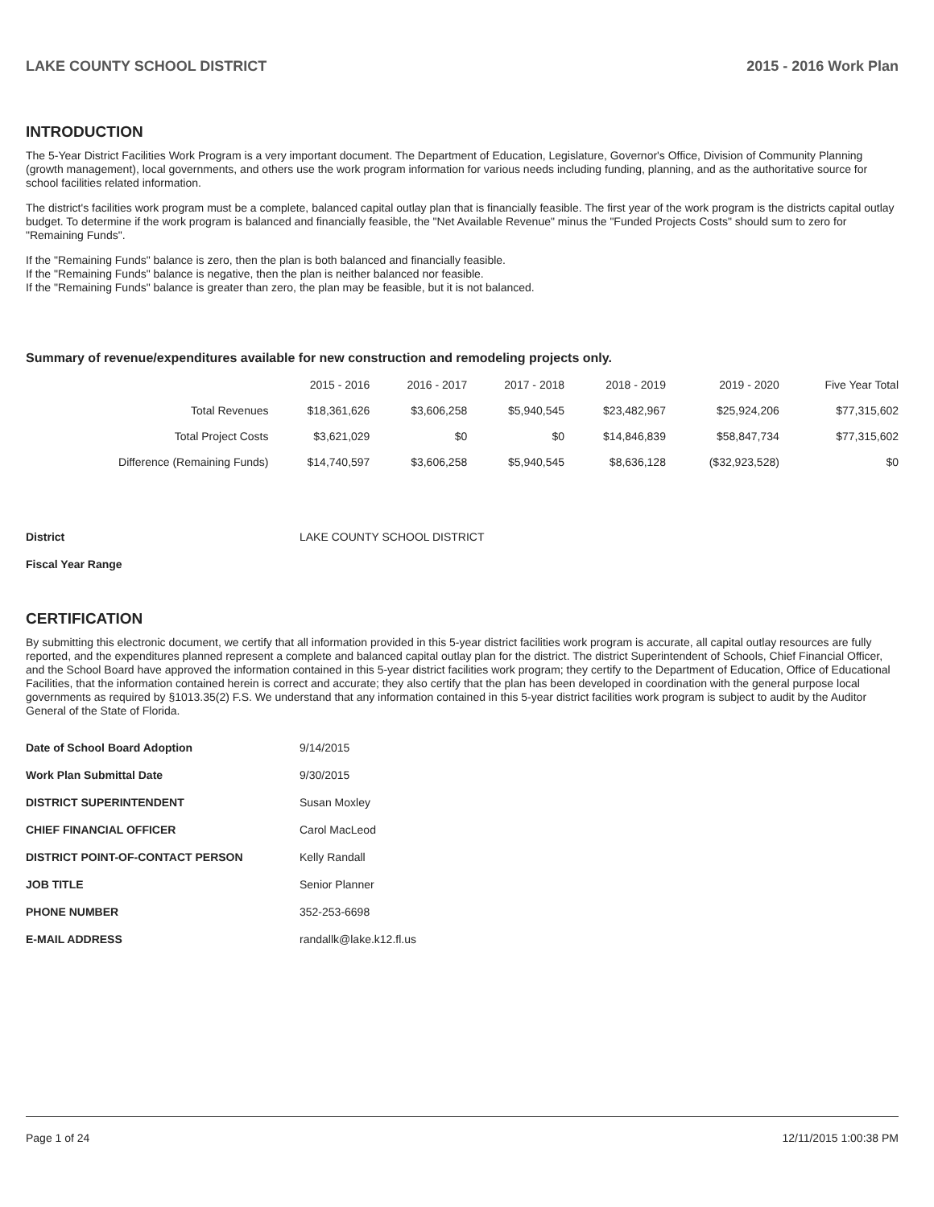LAKE COUNTY SCHOOL DISTRICT 2015 - 2016 Work Plan
INTRODUCTION
The 5-Year District Facilities Work Program is a very important document. The Department of Education, Legislature, Governor's Office, Division of Community Planning (growth management), local governments, and others use the work program information for various needs including funding, planning, and as the authoritative source for school facilities related information.
The district's facilities work program must be a complete, balanced capital outlay plan that is financially feasible. The first year of the work program is the districts capital outlay budget. To determine if the work program is balanced and financially feasible, the "Net Available Revenue" minus the "Funded Projects Costs" should sum to zero for "Remaining Funds".
If the "Remaining Funds" balance is zero, then the plan is both balanced and financially feasible.
If the "Remaining Funds" balance is negative, then the plan is neither balanced nor feasible.
If the "Remaining Funds" balance is greater than zero, the plan may be feasible, but it is not balanced.
Summary of revenue/expenditures available for new construction and remodeling projects only.
| | 2015 - 2016 | 2016 - 2017 | 2017 - 2018 | 2018 - 2019 | 2019 - 2020 | Five Year Total |
| --- | --- | --- | --- | --- | --- | --- |
| Total Revenues | $18,361,626 | $3,606,258 | $5,940,545 | $23,482,967 | $25,924,206 | $77,315,602 |
| Total Project Costs | $3,621,029 | $0 | $0 | $14,846,839 | $58,847,734 | $77,315,602 |
| Difference (Remaining Funds) | $14,740,597 | $3,606,258 | $5,940,545 | $8,636,128 | ($32,923,528) | $0 |
| District | LAKE COUNTY SCHOOL DISTRICT |
| Fiscal Year Range | |
CERTIFICATION
By submitting this electronic document, we certify that all information provided in this 5-year district facilities work program is accurate, all capital outlay resources are fully reported, and the expenditures planned represent a complete and balanced capital outlay plan for the district. The district Superintendent of Schools, Chief Financial Officer, and the School Board have approved the information contained in this 5-year district facilities work program; they certify to the Department of Education, Office of Educational Facilities, that the information contained herein is correct and accurate; they also certify that the plan has been developed in coordination with the general purpose local governments as required by §1013.35(2) F.S. We understand that any information contained in this 5-year district facilities work program is subject to audit by the Auditor General of the State of Florida.
| Date of School Board Adoption | 9/14/2015 |
| Work Plan Submittal Date | 9/30/2015 |
| DISTRICT SUPERINTENDENT | Susan Moxley |
| CHIEF FINANCIAL OFFICER | Carol MacLeod |
| DISTRICT POINT-OF-CONTACT PERSON | Kelly Randall |
| JOB TITLE | Senior Planner |
| PHONE NUMBER | 352-253-6698 |
| E-MAIL ADDRESS | randallk@lake.k12.fl.us |
Page 1 of 24 12/11/2015 1:00:38 PM